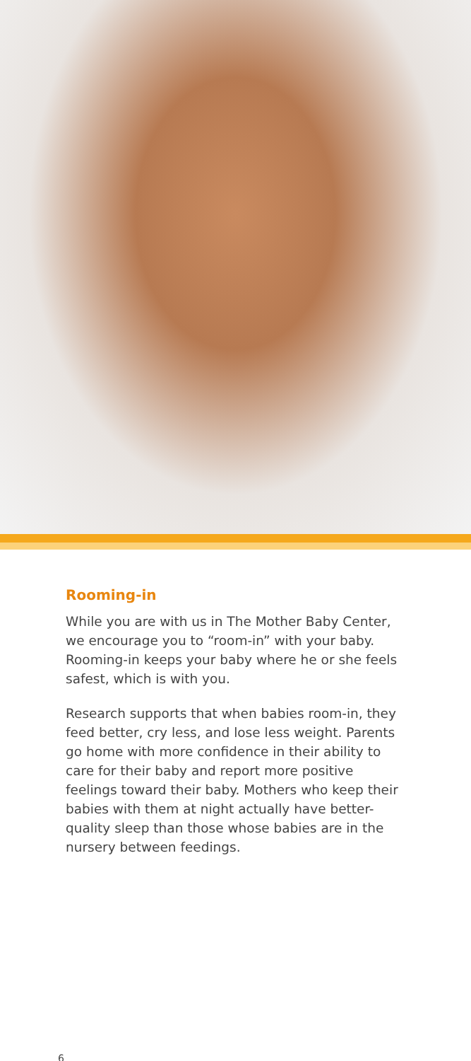Rooming-in
While you are with us in The Mother Baby Center, we encourage you to “room-in” with your baby. Rooming-in keeps your baby where he or she feels safest, which is with you.
Research supports that when babies room-in, they feed better, cry less, and lose less weight. Parents go home with more confidence in their ability to care for their baby and report more positive feelings toward their baby. Mothers who keep their babies with them at night actually have better-quality sleep than those whose babies are in the nursery between feedings.
6